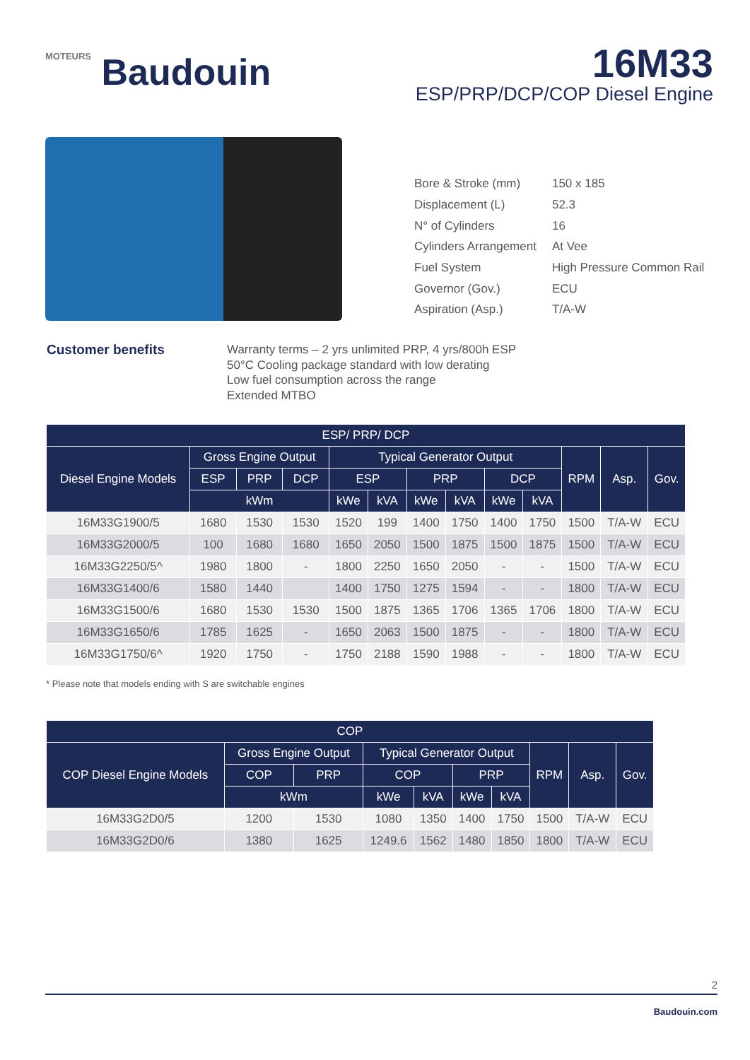MOTEURS Baudouin
16M33
ESP/PRP/DCP/COP Diesel Engine
| Bore & Stroke (mm) | 150 x 185 |
| Displacement (L) | 52.3 |
| N° of Cylinders | 16 |
| Cylinders Arrangement | At Vee |
| Fuel System | High Pressure Common Rail |
| Governor (Gov.) | ECU |
| Aspiration (Asp.) | T/A-W |
Customer benefits Warranty terms – 2 yrs unlimited PRP, 4 yrs/800h ESP
50°C Cooling package standard with low derating
Low fuel consumption across the range
Extended MTBO
| ESP/ PRP/ DCP | | | | | | | | | | | | |
| --- | --- | --- | --- | --- | --- | --- | --- | --- | --- | --- | --- | --- |
| Diesel Engine Models | Gross Engine Output | | | Typical Generator Output | | | | | | RPM | Asp. | Gov. |
| | ESP | PRP | DCP | ESP | | PRP | | DCP | | | | |
| | kWm | | | kWe | kVA | kWe | kVA | kWe | kVA | | | |
| 16M33G1900/5 | 1680 | 1530 | 1530 | 1520 | 199 | 1400 | 1750 | 1400 | 1750 | 1500 | T/A-W | ECU |
| 16M33G2000/5 | 100 | 1680 | 1680 | 1650 | 2050 | 1500 | 1875 | 1500 | 1875 | 1500 | T/A-W | ECU |
| 16M33G2250/5^ | 1980 | 1800 | - | 1800 | 2250 | 1650 | 2050 | - | - | 1500 | T/A-W | ECU |
| 16M33G1400/6 | 1580 | 1440 | | 1400 | 1750 | 1275 | 1594 | - | - | 1800 | T/A-W | ECU |
| 16M33G1500/6 | 1680 | 1530 | 1530 | 1500 | 1875 | 1365 | 1706 | 1365 | 1706 | 1800 | T/A-W | ECU |
| 16M33G1650/6 | 1785 | 1625 | - | 1650 | 2063 | 1500 | 1875 | - | - | 1800 | T/A-W | ECU |
| 16M33G1750/6^ | 1920 | 1750 | - | 1750 | 2188 | 1590 | 1988 | - | - | 1800 | T/A-W | ECU |
* Please note that models ending with S are switchable engines
| COP | | | | | | | | | |
| --- | --- | --- | --- | --- | --- | --- | --- | --- | --- |
| COP Diesel Engine Models | Gross Engine Output | | Typical Generator Output | | | | RPM | Asp. | Gov. |
| | COP | PRP | COP | | PRP | | | | |
| | kWm | | kWe | kVA | kWe | kVA | | | |
| 16M33G2D0/5 | 1200 | 1530 | 1080 | 1350 | 1400 | 1750 | 1500 | T/A-W | ECU |
| 16M33G2D0/6 | 1380 | 1625 | 1249.6 | 1562 | 1480 | 1850 | 1800 | T/A-W | ECU |
2
Baudouin.com